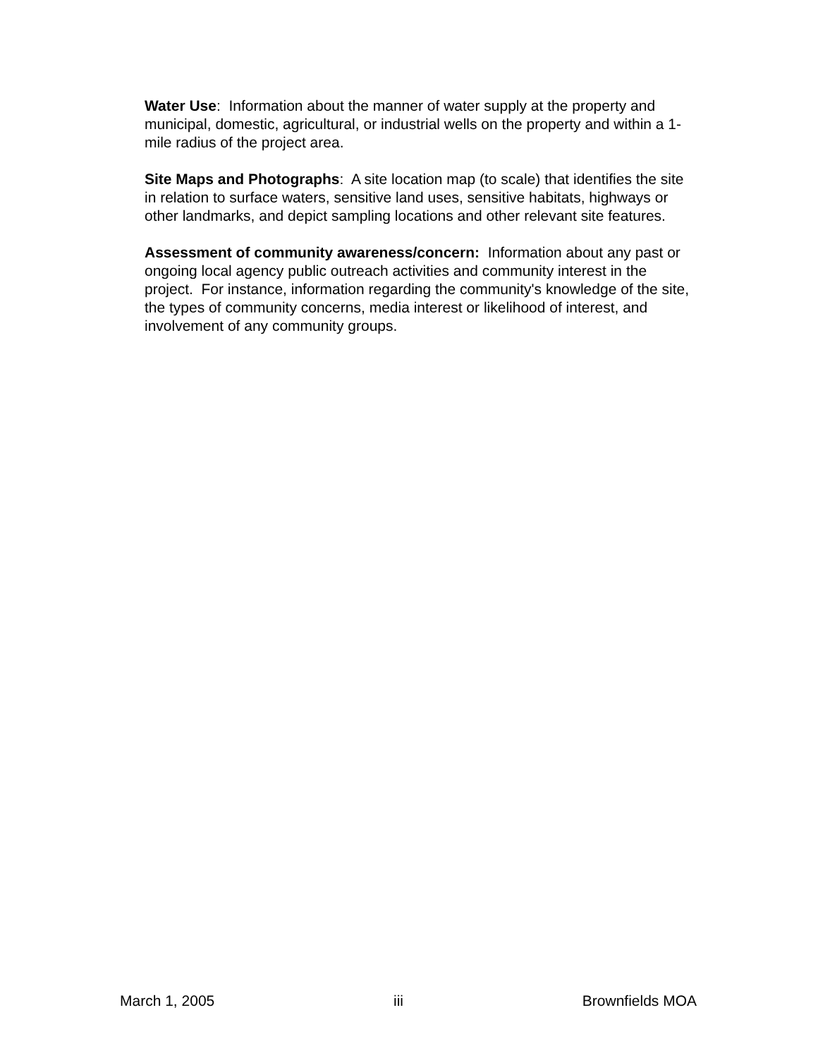Water Use: Information about the manner of water supply at the property and municipal, domestic, agricultural, or industrial wells on the property and within a 1-mile radius of the project area.
Site Maps and Photographs: A site location map (to scale) that identifies the site in relation to surface waters, sensitive land uses, sensitive habitats, highways or other landmarks, and depict sampling locations and other relevant site features.
Assessment of community awareness/concern: Information about any past or ongoing local agency public outreach activities and community interest in the project. For instance, information regarding the community's knowledge of the site, the types of community concerns, media interest or likelihood of interest, and involvement of any community groups.
March 1, 2005 iii Brownfields MOA